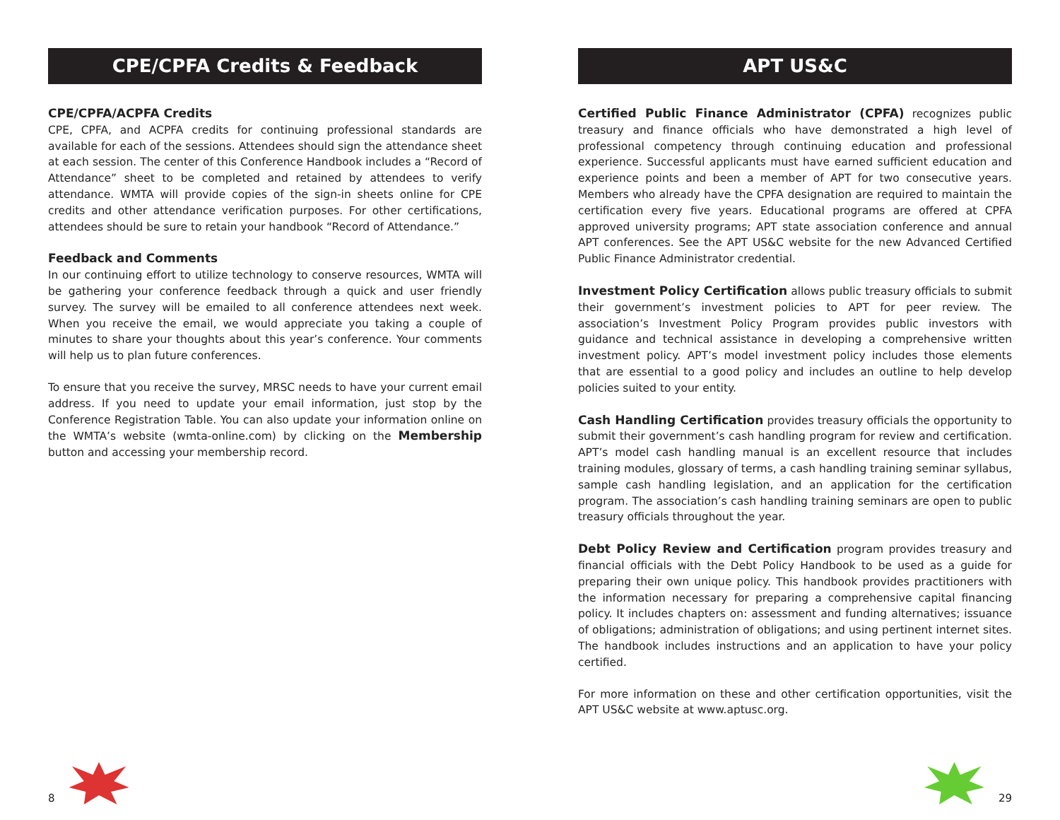CPE/CPFA Credits & Feedback
CPE/CPFA/ACPFA Credits
CPE, CPFA, and ACPFA credits for continuing professional standards are available for each of the sessions. Attendees should sign the attendance sheet at each session. The center of this Conference Handbook includes a “Record of Attendance” sheet to be completed and retained by attendees to verify attendance. WMTA will provide copies of the sign-in sheets online for CPE credits and other attendance verification purposes. For other certifications, attendees should be sure to retain your handbook “Record of Attendance.”
Feedback and Comments
In our continuing effort to utilize technology to conserve resources, WMTA will be gathering your conference feedback through a quick and user friendly survey. The survey will be emailed to all conference attendees next week. When you receive the email, we would appreciate you taking a couple of minutes to share your thoughts about this year’s conference. Your comments will help us to plan future conferences.
To ensure that you receive the survey, MRSC needs to have your current email address. If you need to update your email information, just stop by the Conference Registration Table. You can also update your information online on the WMTA’s website (wmta-online.com) by clicking on the Membership button and accessing your membership record.
APT US&C
Certified Public Finance Administrator (CPFA) recognizes public treasury and finance officials who have demonstrated a high level of professional competency through continuing education and professional experience. Successful applicants must have earned sufficient education and experience points and been a member of APT for two consecutive years. Members who already have the CPFA designation are required to maintain the certification every five years. Educational programs are offered at CPFA approved university programs; APT state association conference and annual APT conferences. See the APT US&C website for the new Advanced Certified Public Finance Administrator credential.
Investment Policy Certification allows public treasury officials to submit their government’s investment policies to APT for peer review. The association’s Investment Policy Program provides public investors with guidance and technical assistance in developing a comprehensive written investment policy. APT’s model investment policy includes those elements that are essential to a good policy and includes an outline to help develop policies suited to your entity.
Cash Handling Certification provides treasury officials the opportunity to submit their government’s cash handling program for review and certification. APT’s model cash handling manual is an excellent resource that includes training modules, glossary of terms, a cash handling training seminar syllabus, sample cash handling legislation, and an application for the certification program. The association’s cash handling training seminars are open to public treasury officials throughout the year.
Debt Policy Review and Certification program provides treasury and financial officials with the Debt Policy Handbook to be used as a guide for preparing their own unique policy. This handbook provides practitioners with the information necessary for preparing a comprehensive capital financing policy. It includes chapters on: assessment and funding alternatives; issuance of obligations; administration of obligations; and using pertinent internet sites. The handbook includes instructions and an application to have your policy certified.
For more information on these and other certification opportunities, visit the APT US&C website at www.aptusc.org.
8
29